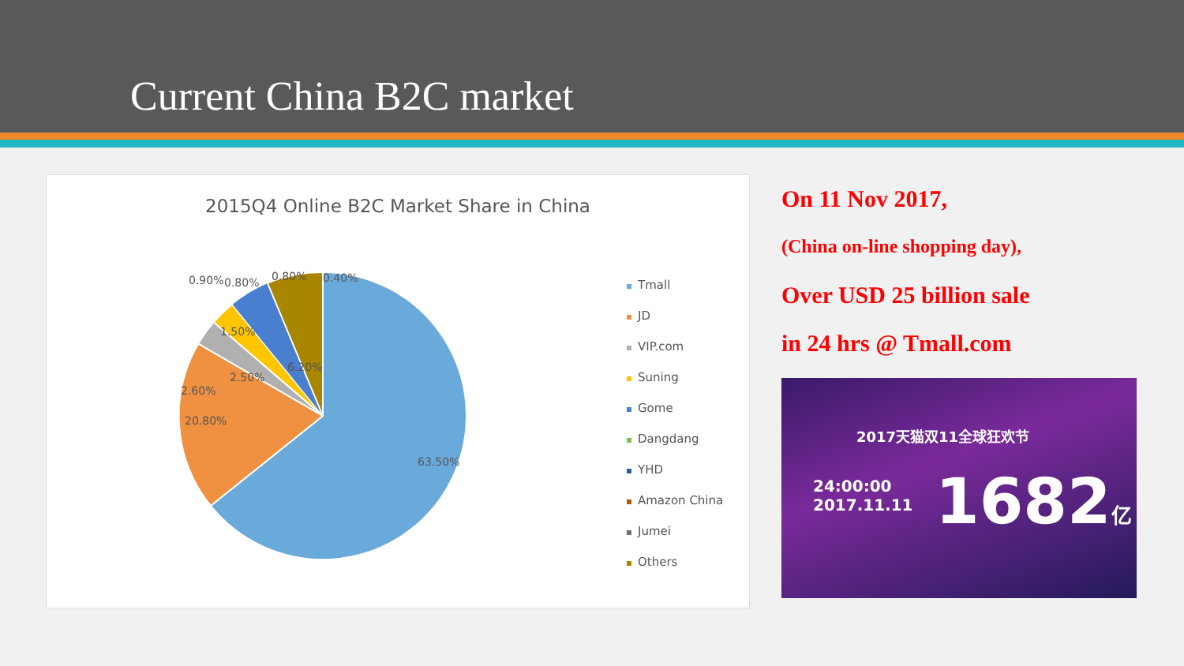Current China B2C market
2015Q4 Online B2C Market Share in China
0.90% 0.80% 0.80% 0.40%
1.50%
2.50%
2.60%
6.20%
20.80%
63.50%
Tmall
JD
VIP.com
Suning
Gome
Dangdang
YHD
Amazon China
Jumei
Others
On 11 Nov 2017,
(China on-line shopping day),
Over USD 25 billion sale
in 24 hrs @ Tmall.com
2017天猫双11全球狂欢节
24:00:00
2017.11.11
1682亿